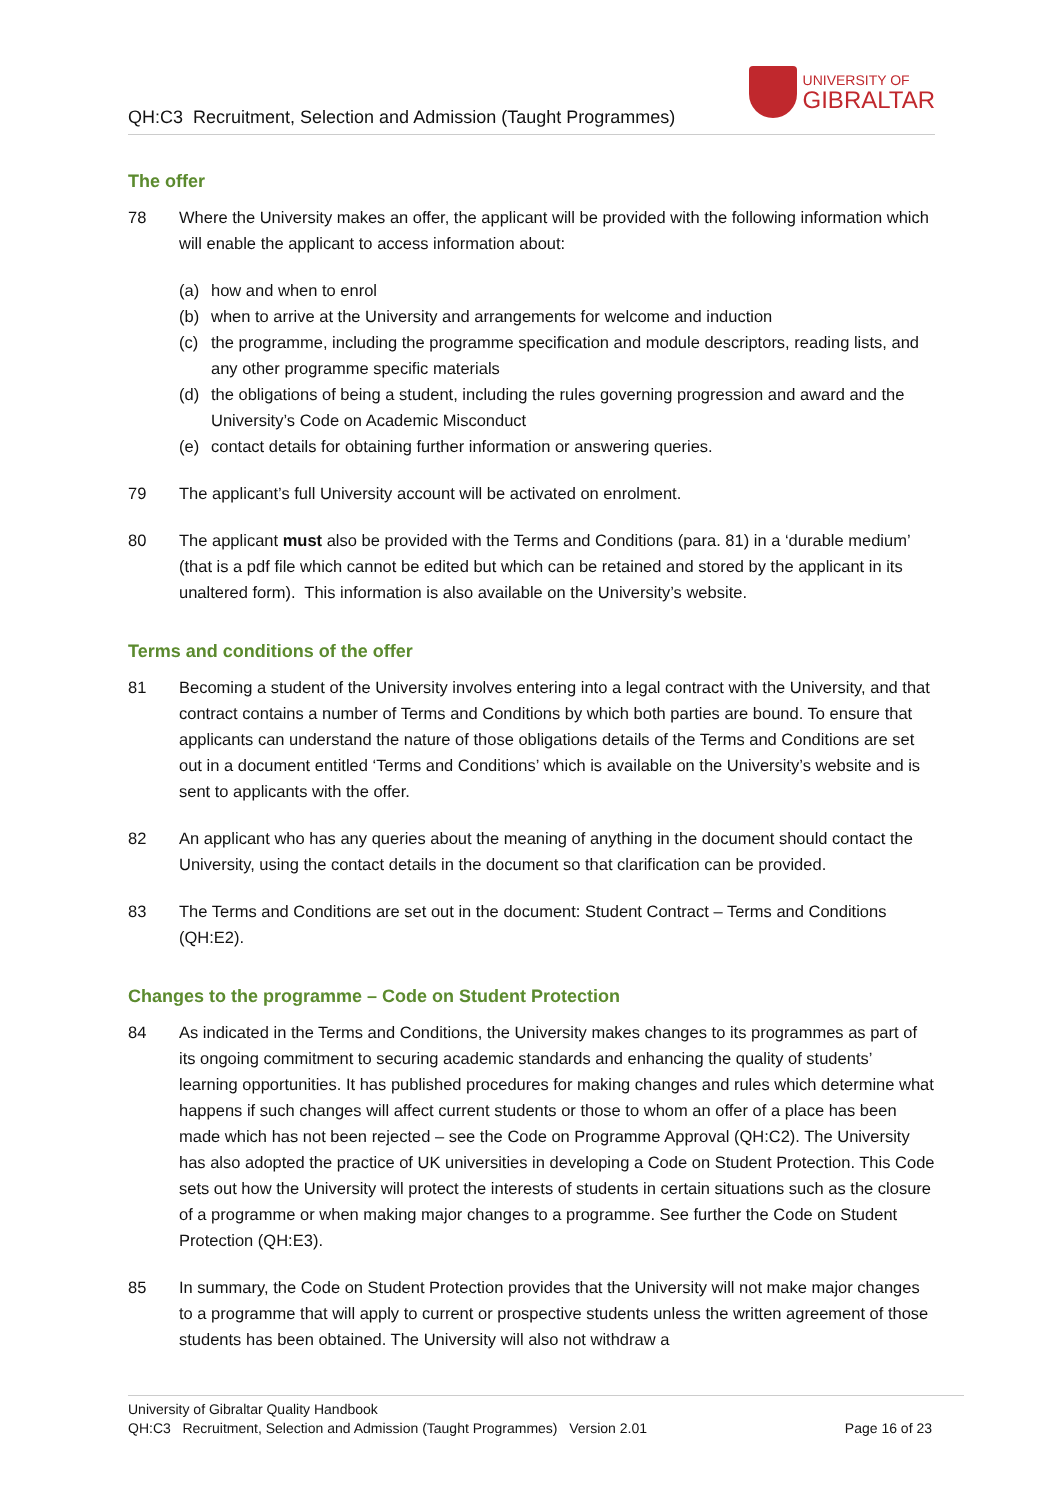QH:C3 Recruitment, Selection and Admission (Taught Programmes)
UNIVERSITY OF
GIBRALTAR
The offer
78 Where the University makes an offer, the applicant will be provided with the following information which will enable the applicant to access information about:
(a) how and when to enrol
(b) when to arrive at the University and arrangements for welcome and induction
(c) the programme, including the programme specification and module descriptors, reading lists, and any other programme specific materials
(d) the obligations of being a student, including the rules governing progression and award and the University’s Code on Academic Misconduct
(e) contact details for obtaining further information or answering queries.
79 The applicant’s full University account will be activated on enrolment.
80 The applicant must also be provided with the Terms and Conditions (para. 81) in a ‘durable medium’ (that is a pdf file which cannot be edited but which can be retained and stored by the applicant in its unaltered form). This information is also available on the University’s website.
Terms and conditions of the offer
81 Becoming a student of the University involves entering into a legal contract with the University, and that contract contains a number of Terms and Conditions by which both parties are bound. To ensure that applicants can understand the nature of those obligations details of the Terms and Conditions are set out in a document entitled ‘Terms and Conditions’ which is available on the University’s website and is sent to applicants with the offer.
82 An applicant who has any queries about the meaning of anything in the document should contact the University, using the contact details in the document so that clarification can be provided.
83 The Terms and Conditions are set out in the document: Student Contract – Terms and Conditions (QH:E2).
Changes to the programme – Code on Student Protection
84 As indicated in the Terms and Conditions, the University makes changes to its programmes as part of its ongoing commitment to securing academic standards and enhancing the quality of students’ learning opportunities. It has published procedures for making changes and rules which determine what happens if such changes will affect current students or those to whom an offer of a place has been made which has not been rejected – see the Code on Programme Approval (QH:C2). The University has also adopted the practice of UK universities in developing a Code on Student Protection. This Code sets out how the University will protect the interests of students in certain situations such as the closure of a programme or when making major changes to a programme. See further the Code on Student Protection (QH:E3).
85 In summary, the Code on Student Protection provides that the University will not make major changes to a programme that will apply to current or prospective students unless the written agreement of those students has been obtained. The University will also not withdraw a
University of Gibraltar Quality Handbook
QH:C3 Recruitment, Selection and Admission (Taught Programmes) Version 2.01 Page 16 of 23